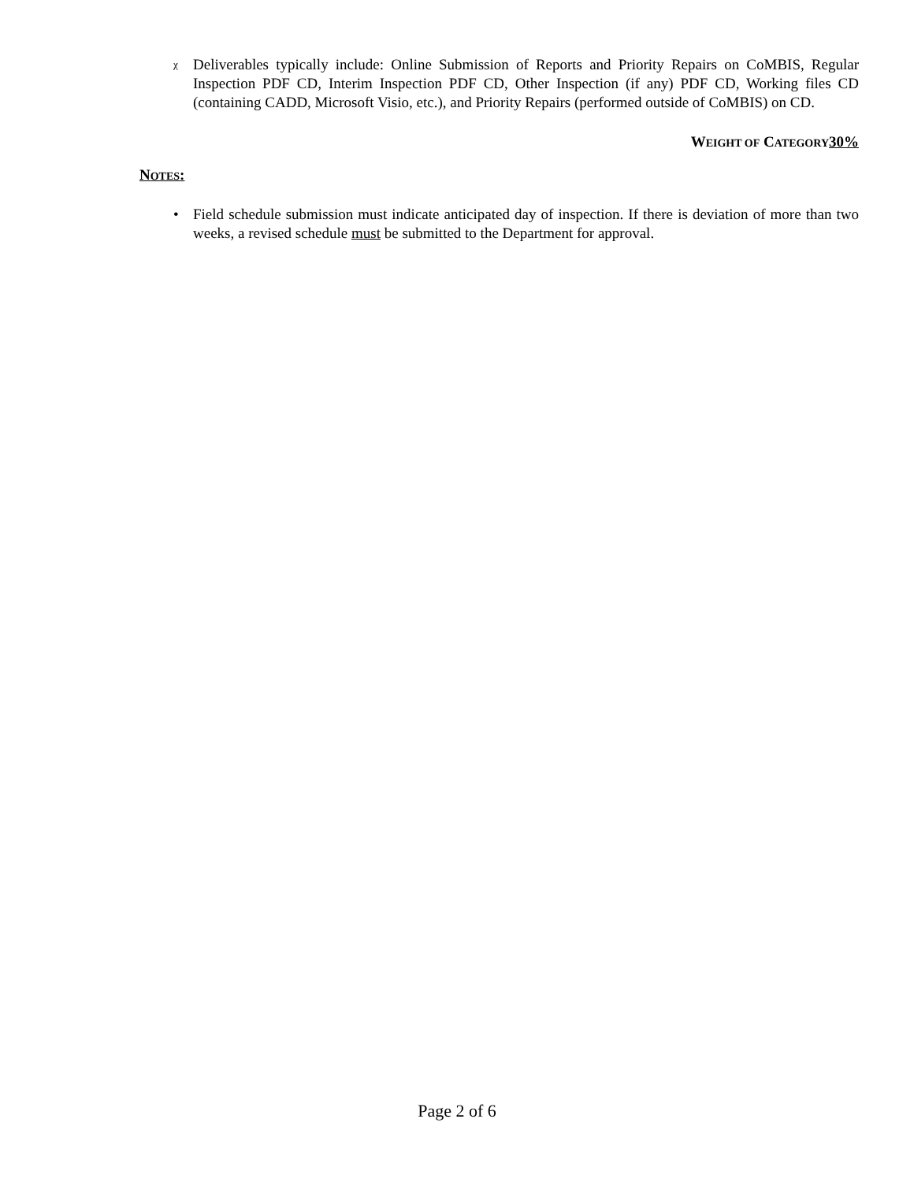χ
Deliverables typically include: Online Submission of Reports and Priority Repairs on CoMBIS, Regular Inspection PDF CD, Interim Inspection PDF CD, Other Inspection (if any) PDF CD, Working files CD (containing CADD, Microsoft Visio, etc.), and Priority Repairs (performed outside of CoMBIS) on CD.
WEIGHT OF CATEGORY 30%
NOTES:
• Field schedule submission must indicate anticipated day of inspection. If there is deviation of more than two weeks, a revised schedule must be submitted to the Department for approval.
Page 2 of 6